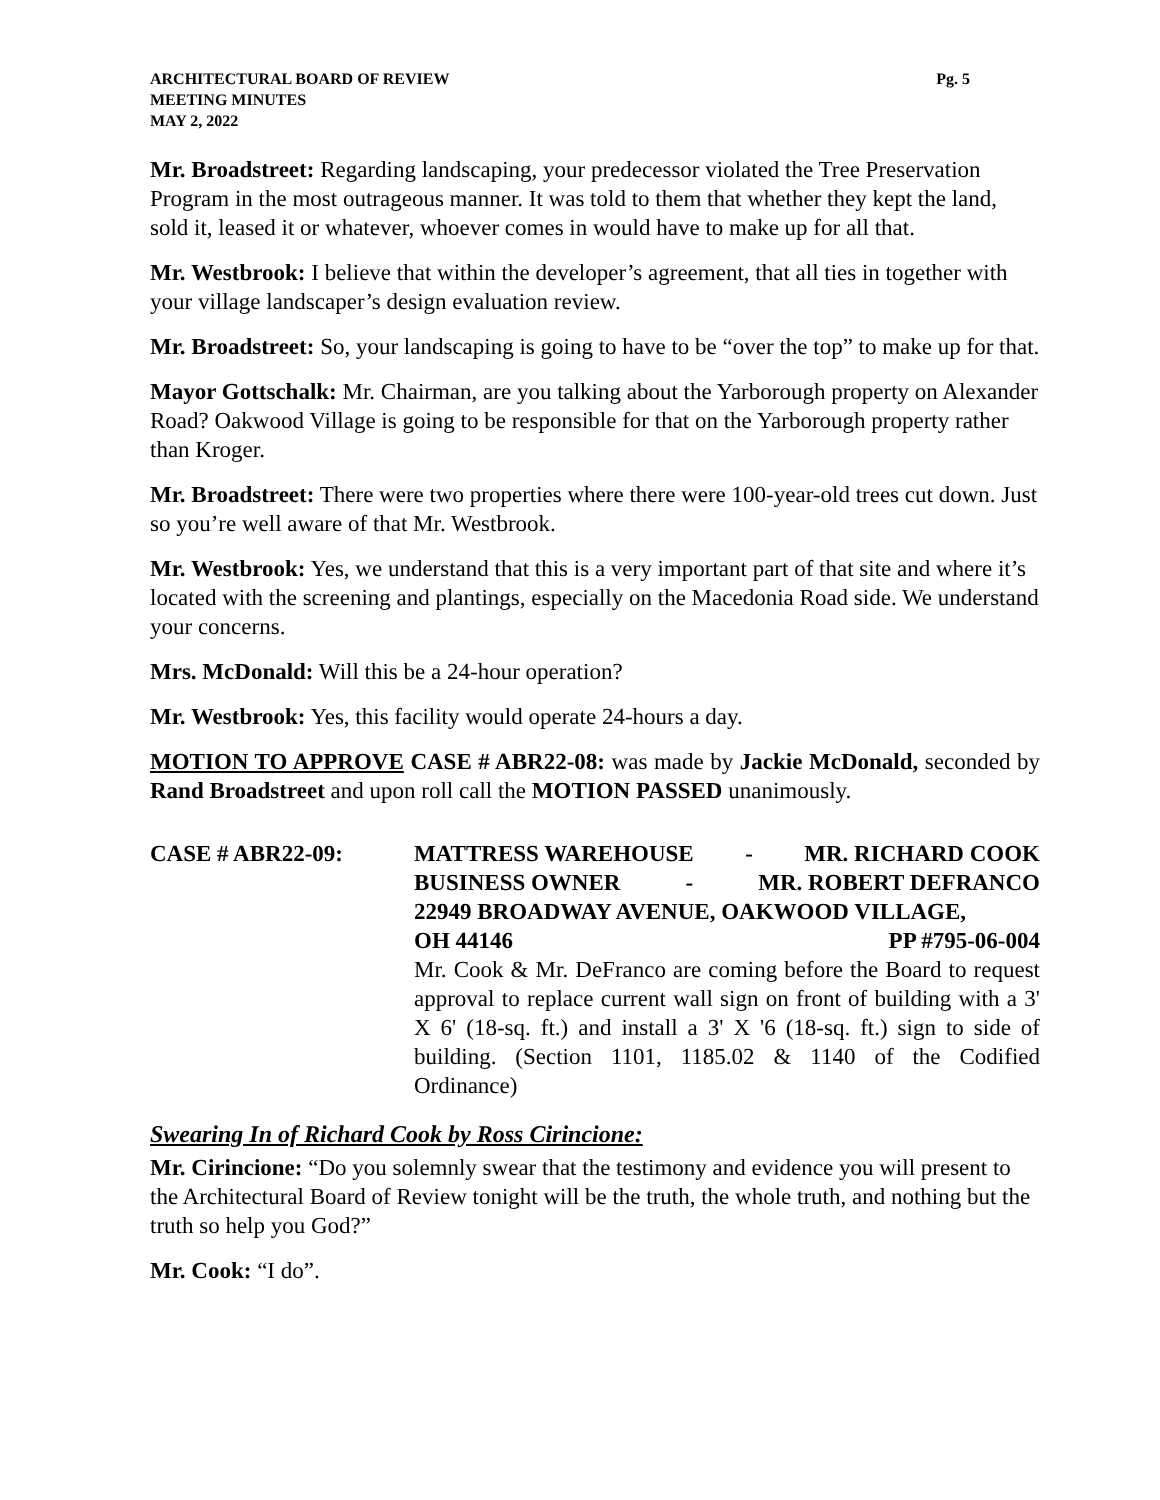ARCHITECTURAL BOARD OF REVIEW
MEETING MINUTES
MAY 2, 2022
Pg. 5
Mr. Broadstreet: Regarding landscaping, your predecessor violated the Tree Preservation Program in the most outrageous manner. It was told to them that whether they kept the land, sold it, leased it or whatever, whoever comes in would have to make up for all that.
Mr. Westbrook: I believe that within the developer’s agreement, that all ties in together with your village landscaper’s design evaluation review.
Mr. Broadstreet: So, your landscaping is going to have to be “over the top” to make up for that.
Mayor Gottschalk: Mr. Chairman, are you talking about the Yarborough property on Alexander Road? Oakwood Village is going to be responsible for that on the Yarborough property rather than Kroger.
Mr. Broadstreet: There were two properties where there were 100-year-old trees cut down. Just so you’re well aware of that Mr. Westbrook.
Mr. Westbrook: Yes, we understand that this is a very important part of that site and where it’s located with the screening and plantings, especially on the Macedonia Road side. We understand your concerns.
Mrs. McDonald: Will this be a 24-hour operation?
Mr. Westbrook: Yes, this facility would operate 24-hours a day.
MOTION TO APPROVE CASE # ABR22-08: was made by Jackie McDonald, seconded by Rand Broadstreet and upon roll call the MOTION PASSED unanimously.
CASE # ABR22-09: MATTRESS WAREHOUSE - MR. RICHARD COOK
BUSINESS OWNER - MR. ROBERT DEFRANCO
22949 BROADWAY AVENUE, OAKWOOD VILLAGE,
OH 44146 PP #795-06-004
Mr. Cook & Mr. DeFranco are coming before the Board to request approval to replace current wall sign on front of building with a 3' X 6' (18-sq. ft.) and install a 3' X '6 (18-sq. ft.) sign to side of building. (Section 1101, 1185.02 & 1140 of the Codified Ordinance)
Swearing In of Richard Cook by Ross Cirincione:
Mr. Cirincione: “Do you solemnly swear that the testimony and evidence you will present to the Architectural Board of Review tonight will be the truth, the whole truth, and nothing but the truth so help you God?”
Mr. Cook: “I do”.